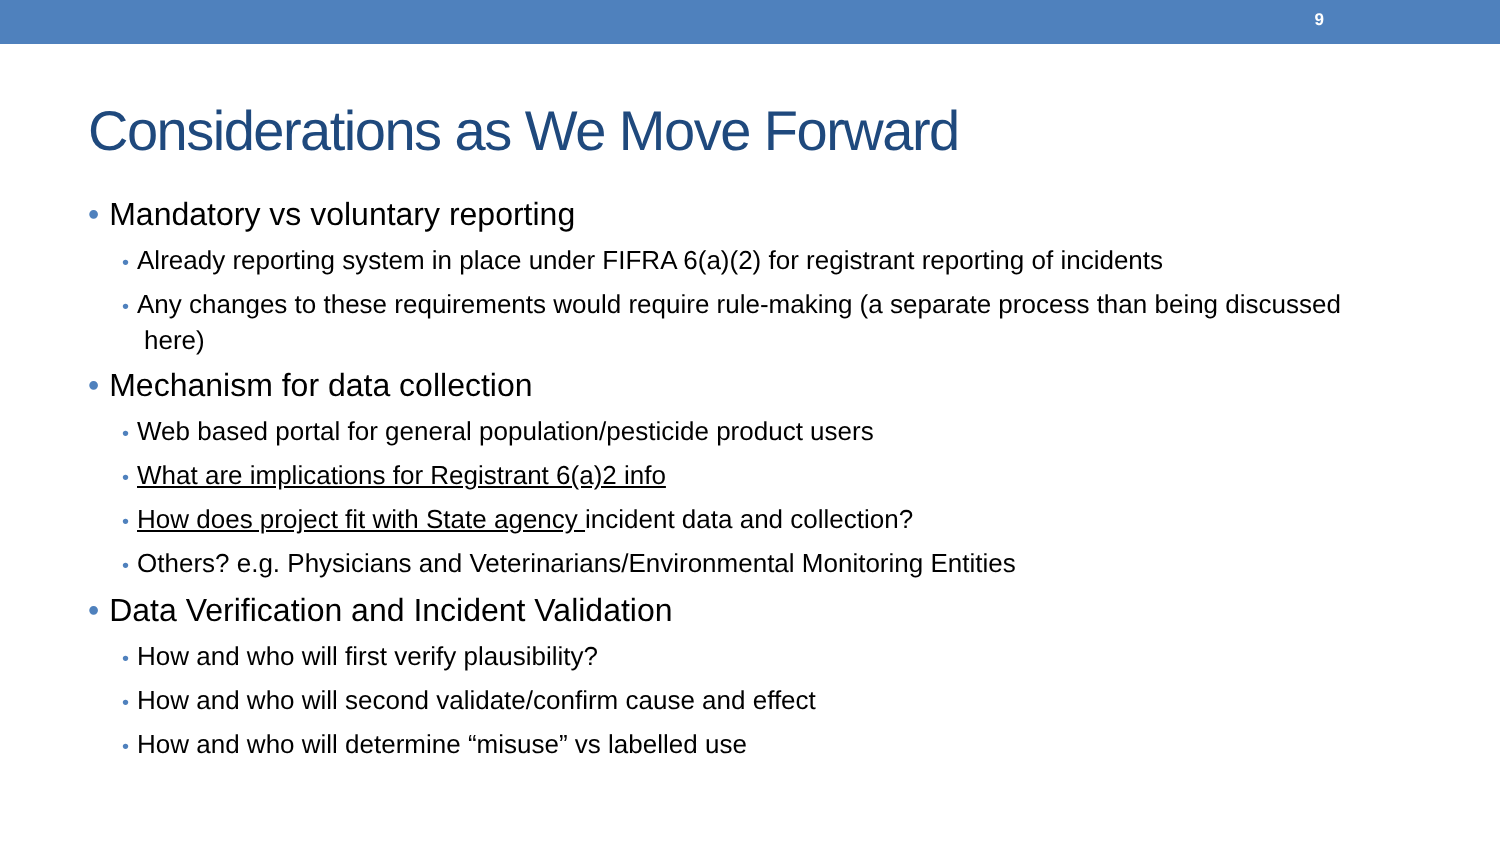9
Considerations as We Move Forward
• Mandatory vs voluntary reporting
• Already reporting system in place under FIFRA 6(a)(2) for registrant reporting of incidents
• Any changes to these requirements would require rule-making (a separate process than being discussed here)
• Mechanism for data collection
• Web based portal for general population/pesticide product users
• What are implications for Registrant 6(a)2 info
• How does project fit with State agency incident data and collection?
• Others? e.g. Physicians and Veterinarians/Environmental Monitoring Entities
• Data Verification and Incident Validation
• How and who will first verify plausibility?
• How and who will second validate/confirm cause and effect
• How and who will determine “misuse” vs labelled use